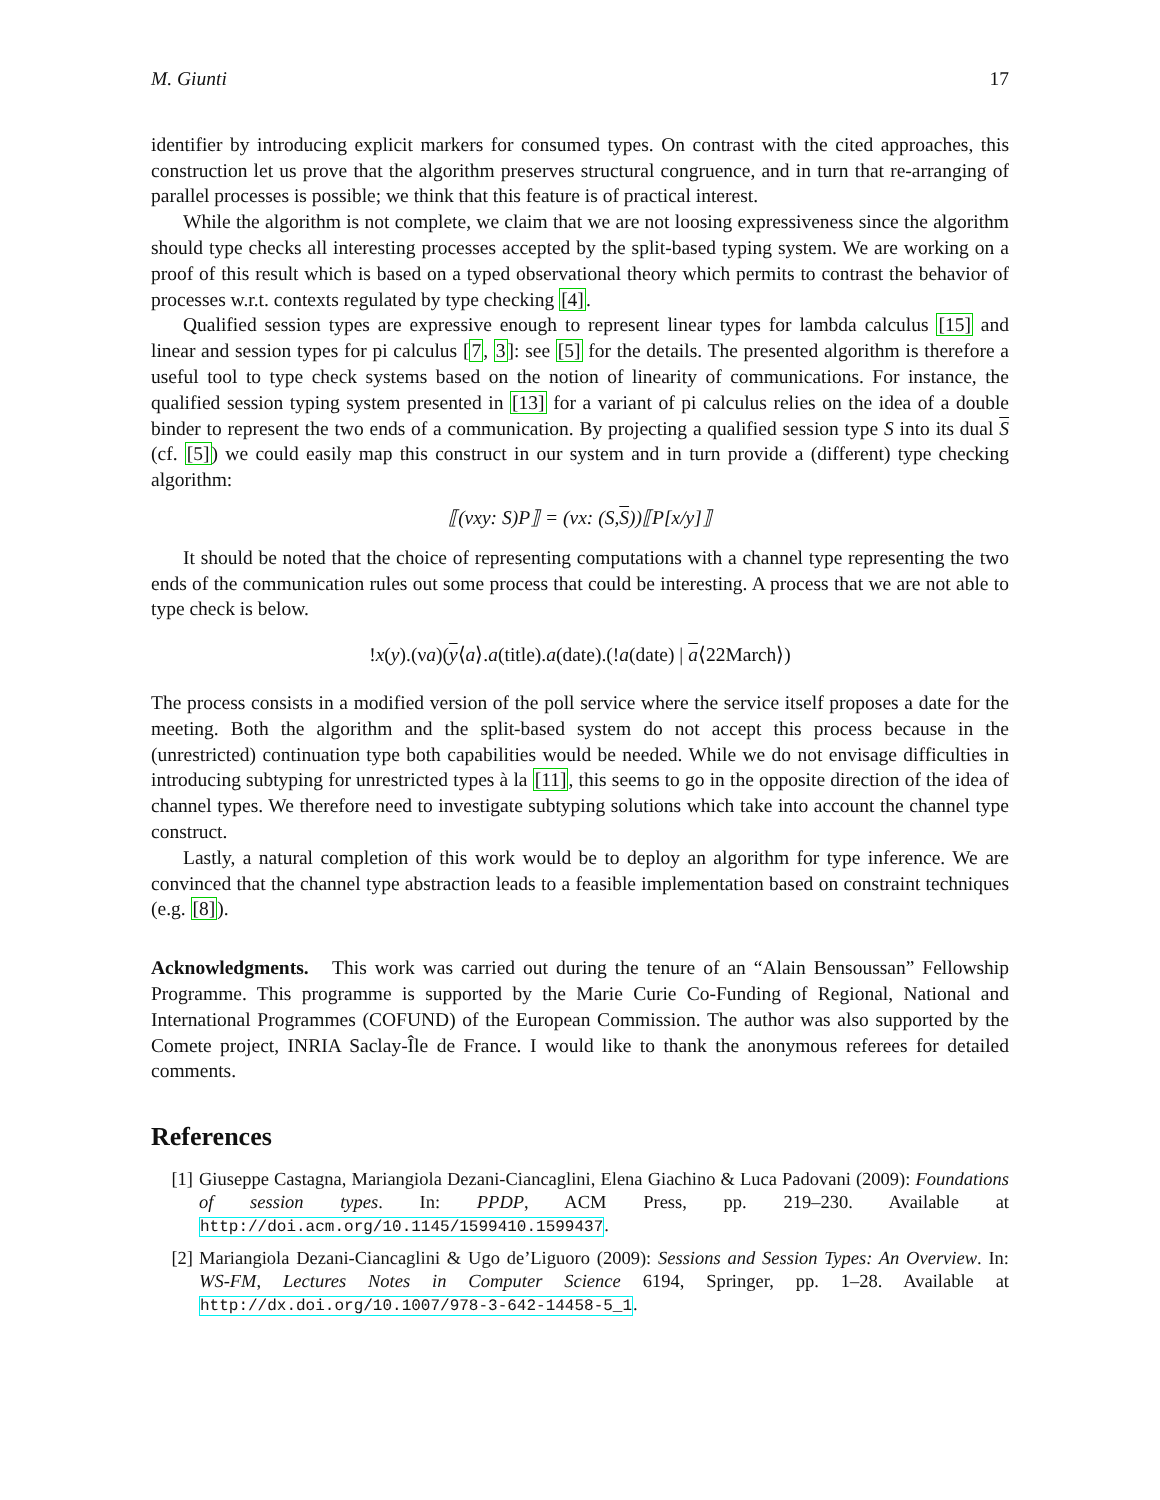M. Giunti 17
identifier by introducing explicit markers for consumed types. On contrast with the cited approaches, this construction let us prove that the algorithm preserves structural congruence, and in turn that re-arranging of parallel processes is possible; we think that this feature is of practical interest.
While the algorithm is not complete, we claim that we are not loosing expressiveness since the algorithm should type checks all interesting processes accepted by the split-based typing system. We are working on a proof of this result which is based on a typed observational theory which permits to contrast the behavior of processes w.r.t. contexts regulated by type checking [4].
Qualified session types are expressive enough to represent linear types for lambda calculus [15] and linear and session types for pi calculus [7, 3]: see [5] for the details. The presented algorithm is therefore a useful tool to type check systems based on the notion of linearity of communications. For instance, the qualified session typing system presented in [13] for a variant of pi calculus relies on the idea of a double binder to represent the two ends of a communication. By projecting a qualified session type S into its dual S (cf. [5]) we could easily map this construct in our system and in turn provide a (different) type checking algorithm:
⟦(νxy: S)P⟧ = (νx: (S,S))⟦P[x/y]⟧
It should be noted that the choice of representing computations with a channel type representing the two ends of the communication rules out some process that could be interesting. A process that we are not able to type check is below.
!x(y).(νa)(y⟨a⟩.a(title).a(date).(!a(date) | a⟨22March⟩)
The process consists in a modified version of the poll service where the service itself proposes a date for the meeting. Both the algorithm and the split-based system do not accept this process because in the (unrestricted) continuation type both capabilities would be needed. While we do not envisage difficulties in introducing subtyping for unrestricted types à la [11], this seems to go in the opposite direction of the idea of channel types. We therefore need to investigate subtyping solutions which take into account the channel type construct.
Lastly, a natural completion of this work would be to deploy an algorithm for type inference. We are convinced that the channel type abstraction leads to a feasible implementation based on constraint techniques (e.g. [8]).
Acknowledgments. This work was carried out during the tenure of an “Alain Bensoussan” Fellowship Programme. This programme is supported by the Marie Curie Co-Funding of Regional, National and International Programmes (COFUND) of the European Commission. The author was also supported by the Comete project, INRIA Saclay-Île de France. I would like to thank the anonymous referees for detailed comments.
References
[1] Giuseppe Castagna, Mariangiola Dezani-Ciancaglini, Elena Giachino & Luca Padovani (2009): Foundations of session types. In: PPDP, ACM Press, pp. 219–230. Available at http://doi.acm.org/10.1145/1599410.1599437.
[2] Mariangiola Dezani-Ciancaglini & Ugo de’Liguoro (2009): Sessions and Session Types: An Overview. In: WS-FM, Lectures Notes in Computer Science 6194, Springer, pp. 1–28. Available at http://dx.doi.org/10.1007/978-3-642-14458-5_1.